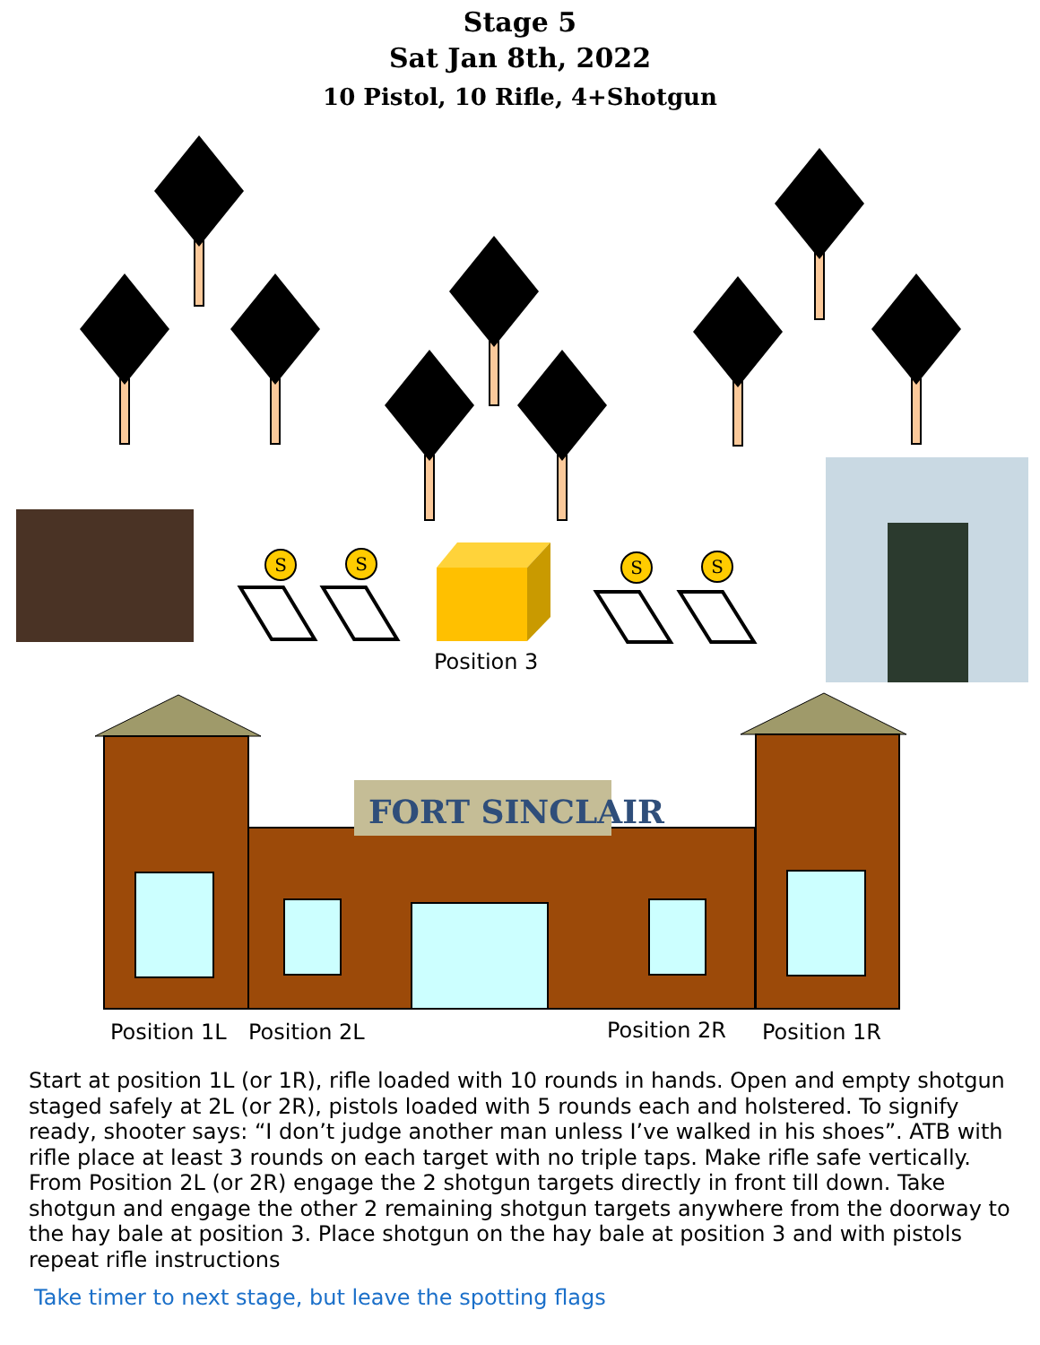Stage 5
Sat Jan 8th, 2022
10 Pistol, 10 Rifle, 4+Shotgun
S
S
S
S
Position 3
FORT SINCLAIR
Position 1L
Position 2L
Position 2R
Position 1R
Start at position 1L (or 1R), rifle loaded with 10 rounds in hands. Open and empty shotgun staged safely at 2L (or 2R), pistols loaded with 5 rounds each and holstered. To signify ready, shooter says: “I don’t judge another man unless I’ve walked in his shoes”. ATB with rifle place at least 3 rounds on each target with no triple taps. Make rifle safe vertically. From Position 2L (or 2R) engage the 2 shotgun targets directly in front till down. Take shotgun and engage the other 2 remaining shotgun targets anywhere from the doorway to the hay bale at position 3. Place shotgun on the hay bale at position 3 and with pistols repeat rifle instructions
Take timer to next stage, but leave the spotting flags